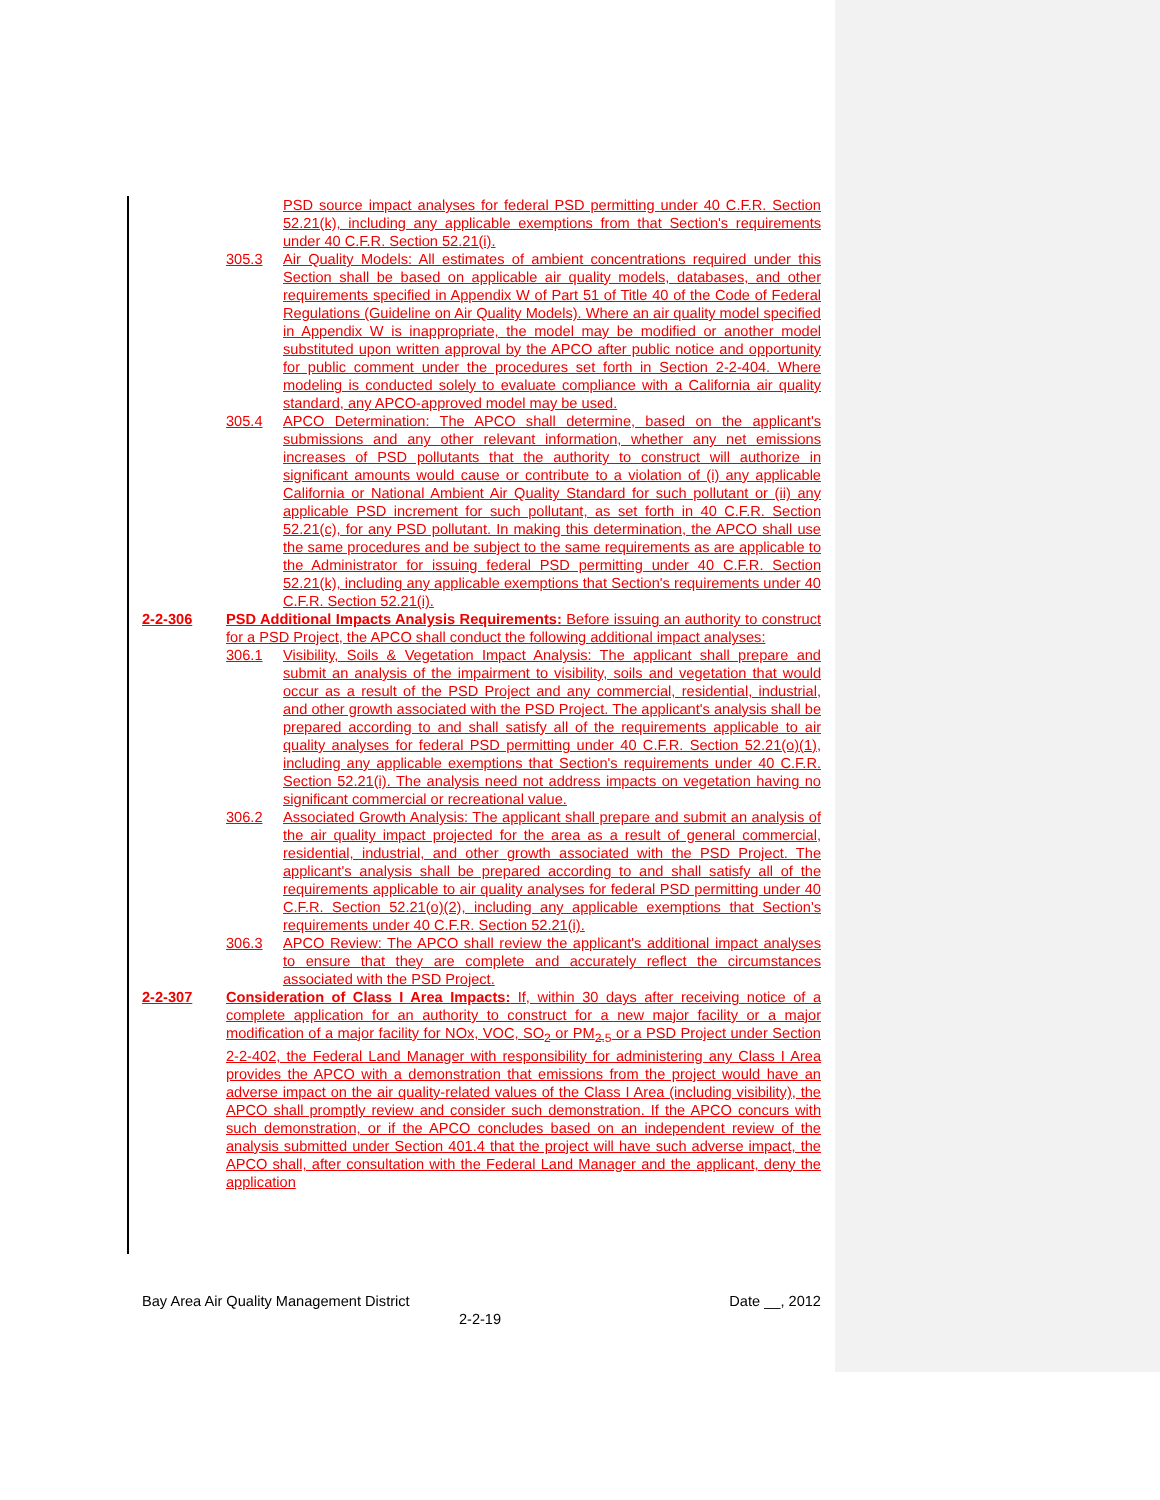PSD source impact analyses for federal PSD permitting under 40 C.F.R. Section 52.21(k), including any applicable exemptions from that Section's requirements under 40 C.F.R. Section 52.21(i).
305.3 Air Quality Models: All estimates of ambient concentrations required under this Section shall be based on applicable air quality models, databases, and other requirements specified in Appendix W of Part 51 of Title 40 of the Code of Federal Regulations (Guideline on Air Quality Models). Where an air quality model specified in Appendix W is inappropriate, the model may be modified or another model substituted upon written approval by the APCO after public notice and opportunity for public comment under the procedures set forth in Section 2-2-404. Where modeling is conducted solely to evaluate compliance with a California air quality standard, any APCO-approved model may be used.
305.4 APCO Determination: The APCO shall determine, based on the applicant's submissions and any other relevant information, whether any net emissions increases of PSD pollutants that the authority to construct will authorize in significant amounts would cause or contribute to a violation of (i) any applicable California or National Ambient Air Quality Standard for such pollutant or (ii) any applicable PSD increment for such pollutant, as set forth in 40 C.F.R. Section 52.21(c), for any PSD pollutant. In making this determination, the APCO shall use the same procedures and be subject to the same requirements as are applicable to the Administrator for issuing federal PSD permitting under 40 C.F.R. Section 52.21(k), including any applicable exemptions that Section's requirements under 40 C.F.R. Section 52.21(i).
2-2-306 PSD Additional Impacts Analysis Requirements: Before issuing an authority to construct for a PSD Project, the APCO shall conduct the following additional impact analyses:
306.1 Visibility, Soils & Vegetation Impact Analysis: The applicant shall prepare and submit an analysis of the impairment to visibility, soils and vegetation that would occur as a result of the PSD Project and any commercial, residential, industrial, and other growth associated with the PSD Project. The applicant's analysis shall be prepared according to and shall satisfy all of the requirements applicable to air quality analyses for federal PSD permitting under 40 C.F.R. Section 52.21(o)(1), including any applicable exemptions that Section's requirements under 40 C.F.R. Section 52.21(i). The analysis need not address impacts on vegetation having no significant commercial or recreational value.
306.2 Associated Growth Analysis: The applicant shall prepare and submit an analysis of the air quality impact projected for the area as a result of general commercial, residential, industrial, and other growth associated with the PSD Project. The applicant's analysis shall be prepared according to and shall satisfy all of the requirements applicable to air quality analyses for federal PSD permitting under 40 C.F.R. Section 52.21(o)(2), including any applicable exemptions that Section's requirements under 40 C.F.R. Section 52.21(i).
306.3 APCO Review: The APCO shall review the applicant's additional impact analyses to ensure that they are complete and accurately reflect the circumstances associated with the PSD Project.
2-2-307 Consideration of Class I Area Impacts: If, within 30 days after receiving notice of a complete application for an authority to construct for a new major facility or a major modification of a major facility for NOx, VOC, SO<sub>2</sub> or PM<sub>2.5</sub> or a PSD Project under Section 2-2-402, the Federal Land Manager with responsibility for administering any Class I Area provides the APCO with a demonstration that emissions from the project would have an adverse impact on the air quality-related values of the Class I Area (including visibility), the APCO shall promptly review and consider such demonstration. If the APCO concurs with such demonstration, or if the APCO concludes based on an independent review of the analysis submitted under Section 401.4 that the project will have such adverse impact, the APCO shall, after consultation with the Federal Land Manager and the applicant, deny the application
Bay Area Air Quality Management District Date __, 2012
2-2-19